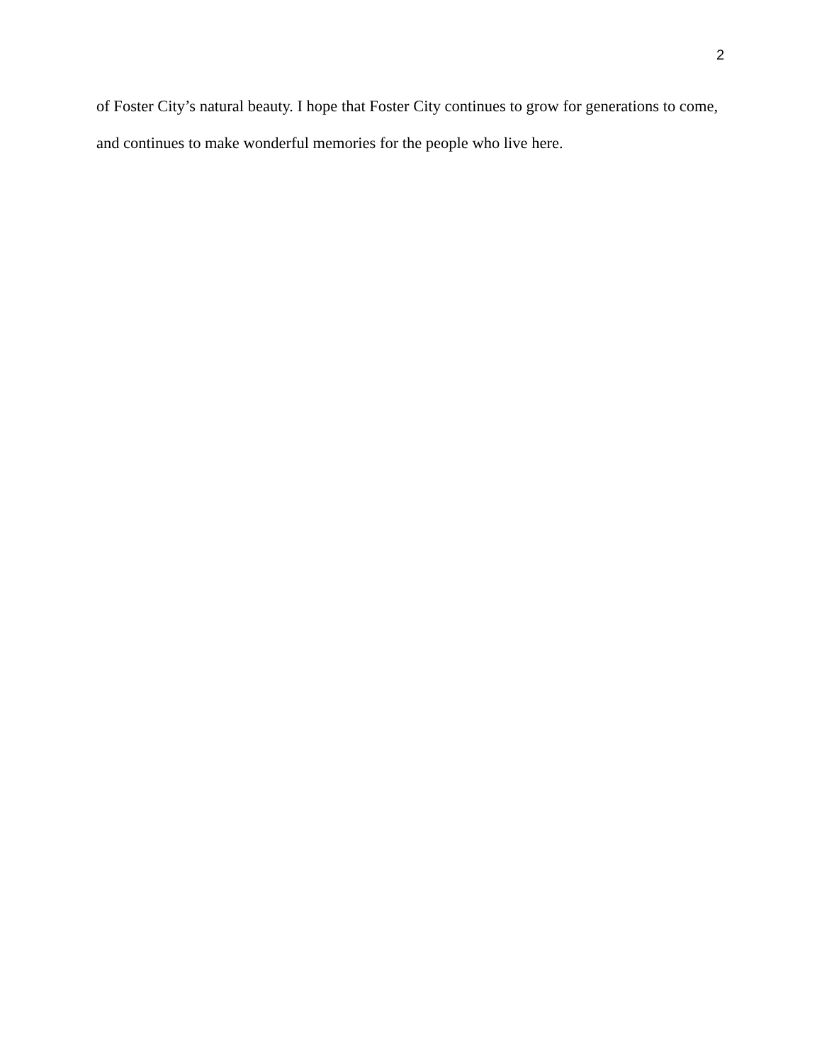2
of Foster City’s natural beauty. I hope that Foster City continues to grow for generations to come, and continues to make wonderful memories for the people who live here.